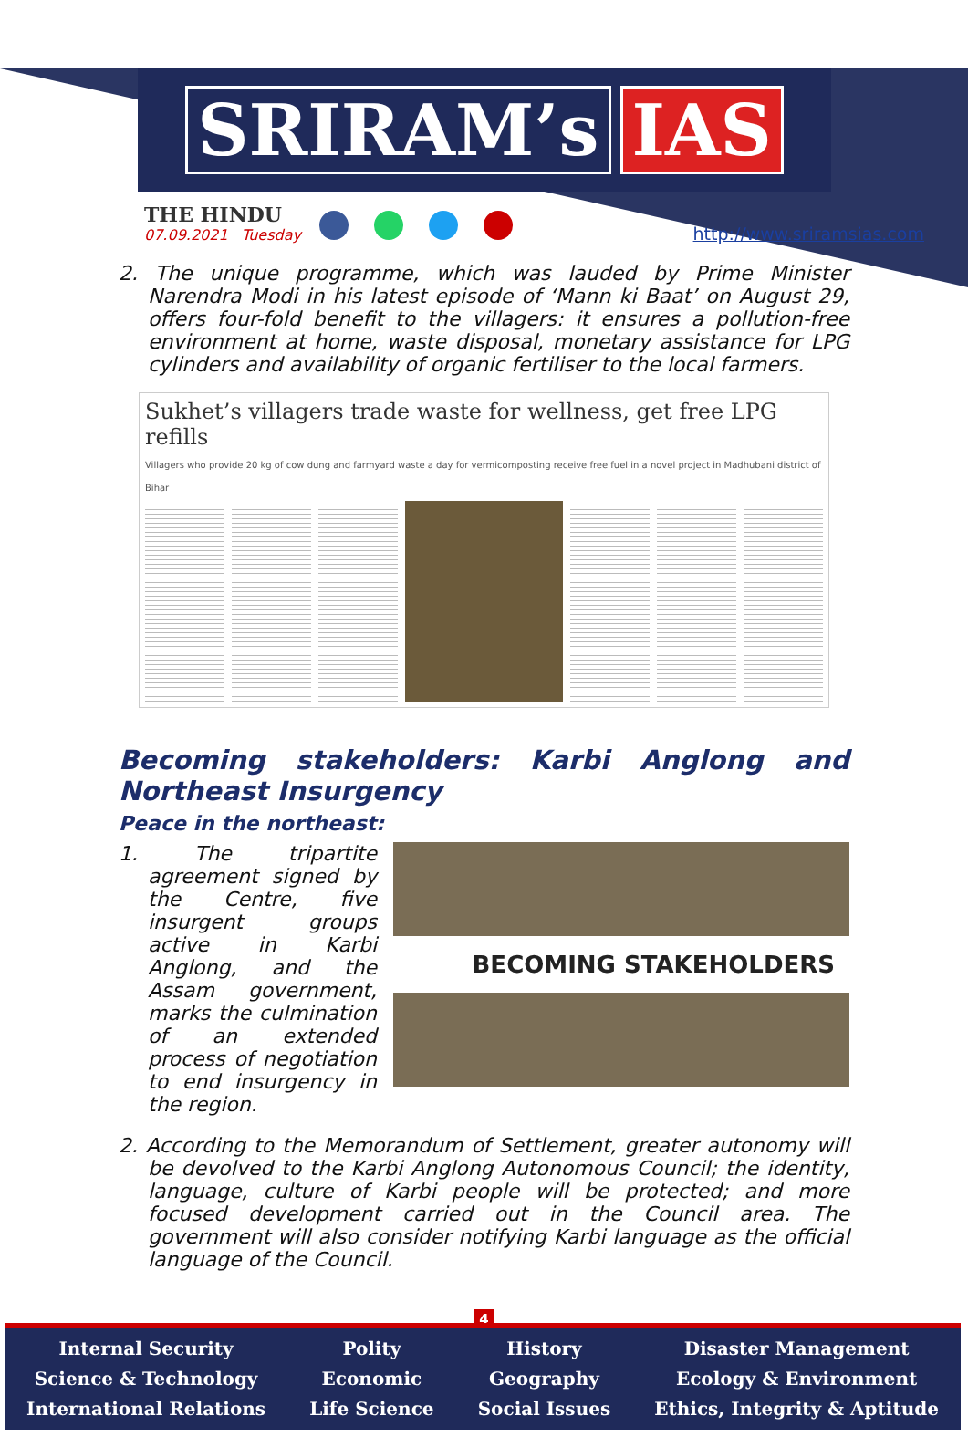SRIRAM’s IAS
THE HINDU
07.09.2021 Tuesday
http://www.sriramsias.com
2. The unique programme, which was lauded by Prime Minister Narendra Modi in his latest episode of ‘Mann ki Baat’ on August 29, offers four-fold benefit to the villagers: it ensures a pollution-free environment at home, waste disposal, monetary assistance for LPG cylinders and availability of organic fertiliser to the local farmers.
Sukhet’s villagers trade waste for wellness, get free LPG refills
Villagers who provide 20 kg of cow dung and farmyard waste a day for vermicomposting receive free fuel in a novel project in Madhubani district of Bihar
Becoming stakeholders: Karbi Anglong and Northeast Insurgency
Peace in the northeast:
1. The tripartite agreement signed by the Centre, five insurgent groups active in Karbi Anglong, and the Assam government, marks the culmination of an extended process of negotiation to end insurgency in the region.
BECOMING STAKEHOLDERS
2. According to the Memorandum of Settlement, greater autonomy will be devolved to the Karbi Anglong Autonomous Council; the identity, language, culture of Karbi people will be protected; and more focused development carried out in the Council area. The government will also consider notifying Karbi language as the official language of the Council.
4
Internal Security
Science & Technology
International Relations
Polity
Economic
Life Science
History
Geography
Social Issues
Disaster Management
Ecology & Environment
Ethics, Integrity & Aptitude